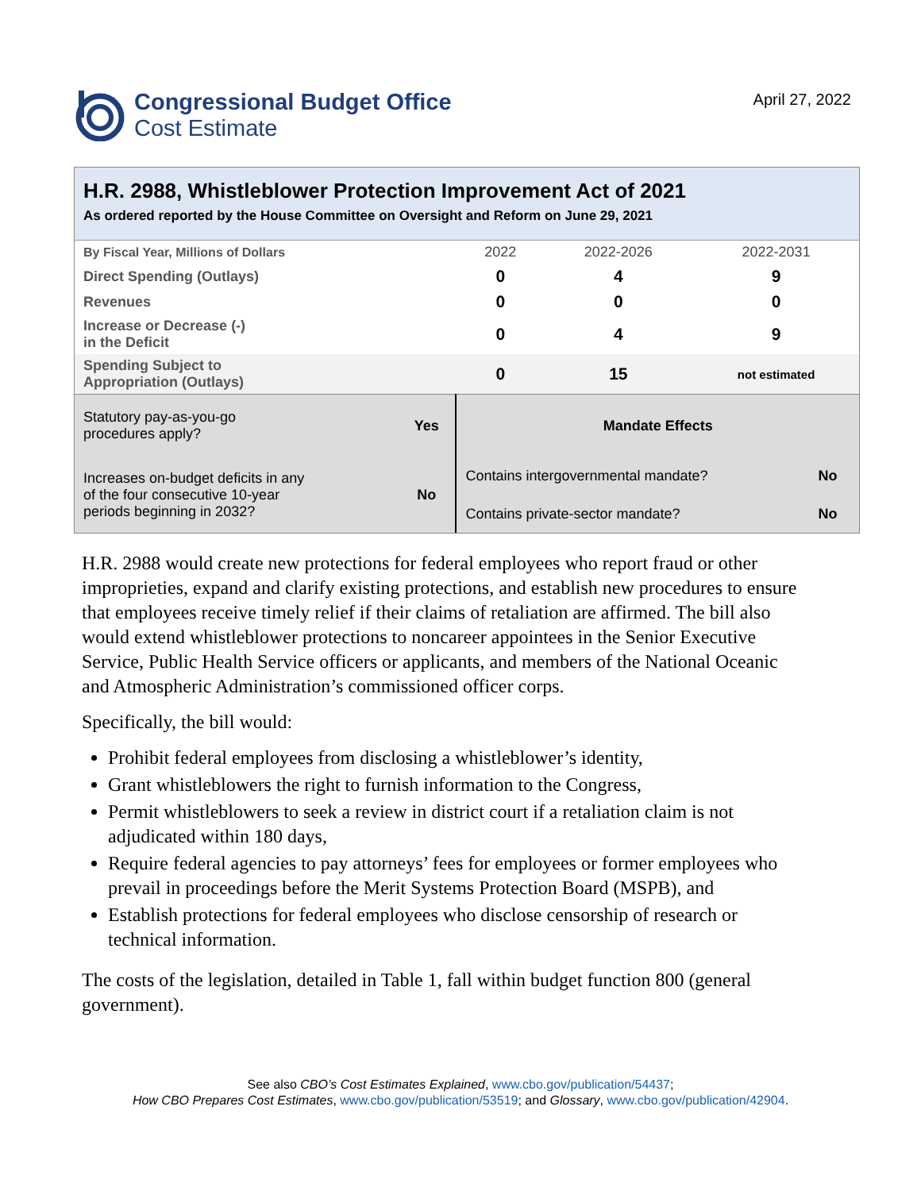Congressional Budget Office
Cost Estimate
April 27, 2022
H.R. 2988, Whistleblower Protection Improvement Act of 2021
As ordered reported by the House Committee on Oversight and Reform on June 29, 2021
| By Fiscal Year, Millions of Dollars | 2022 | 2022-2026 | 2022-2031 |
| Direct Spending (Outlays) | 0 | 4 | 9 |
| Revenues | 0 | 0 | 0 |
| Increase or Decrease (-) in the Deficit | 0 | 4 | 9 |
| Spending Subject to Appropriation (Outlays) | 0 | 15 | not estimated |
| Statutory pay-as-you-go procedures apply? | Yes | Mandate Effects | |
| Increases on-budget deficits in any of the four consecutive 10-year periods beginning in 2032? | No | Contains intergovernmental mandate? | No |
| | | Contains private-sector mandate? | No |
H.R. 2988 would create new protections for federal employees who report fraud or other improprieties, expand and clarify existing protections, and establish new procedures to ensure that employees receive timely relief if their claims of retaliation are affirmed. The bill also would extend whistleblower protections to noncareer appointees in the Senior Executive Service, Public Health Service officers or applicants, and members of the National Oceanic and Atmospheric Administration’s commissioned officer corps.
Specifically, the bill would:
Prohibit federal employees from disclosing a whistleblower’s identity,
Grant whistleblowers the right to furnish information to the Congress,
Permit whistleblowers to seek a review in district court if a retaliation claim is not adjudicated within 180 days,
Require federal agencies to pay attorneys’ fees for employees or former employees who prevail in proceedings before the Merit Systems Protection Board (MSPB), and
Establish protections for federal employees who disclose censorship of research or technical information.
The costs of the legislation, detailed in Table 1, fall within budget function 800 (general government).
See also CBO’s Cost Estimates Explained, www.cbo.gov/publication/54437;
How CBO Prepares Cost Estimates, www.cbo.gov/publication/53519; and Glossary, www.cbo.gov/publication/42904.